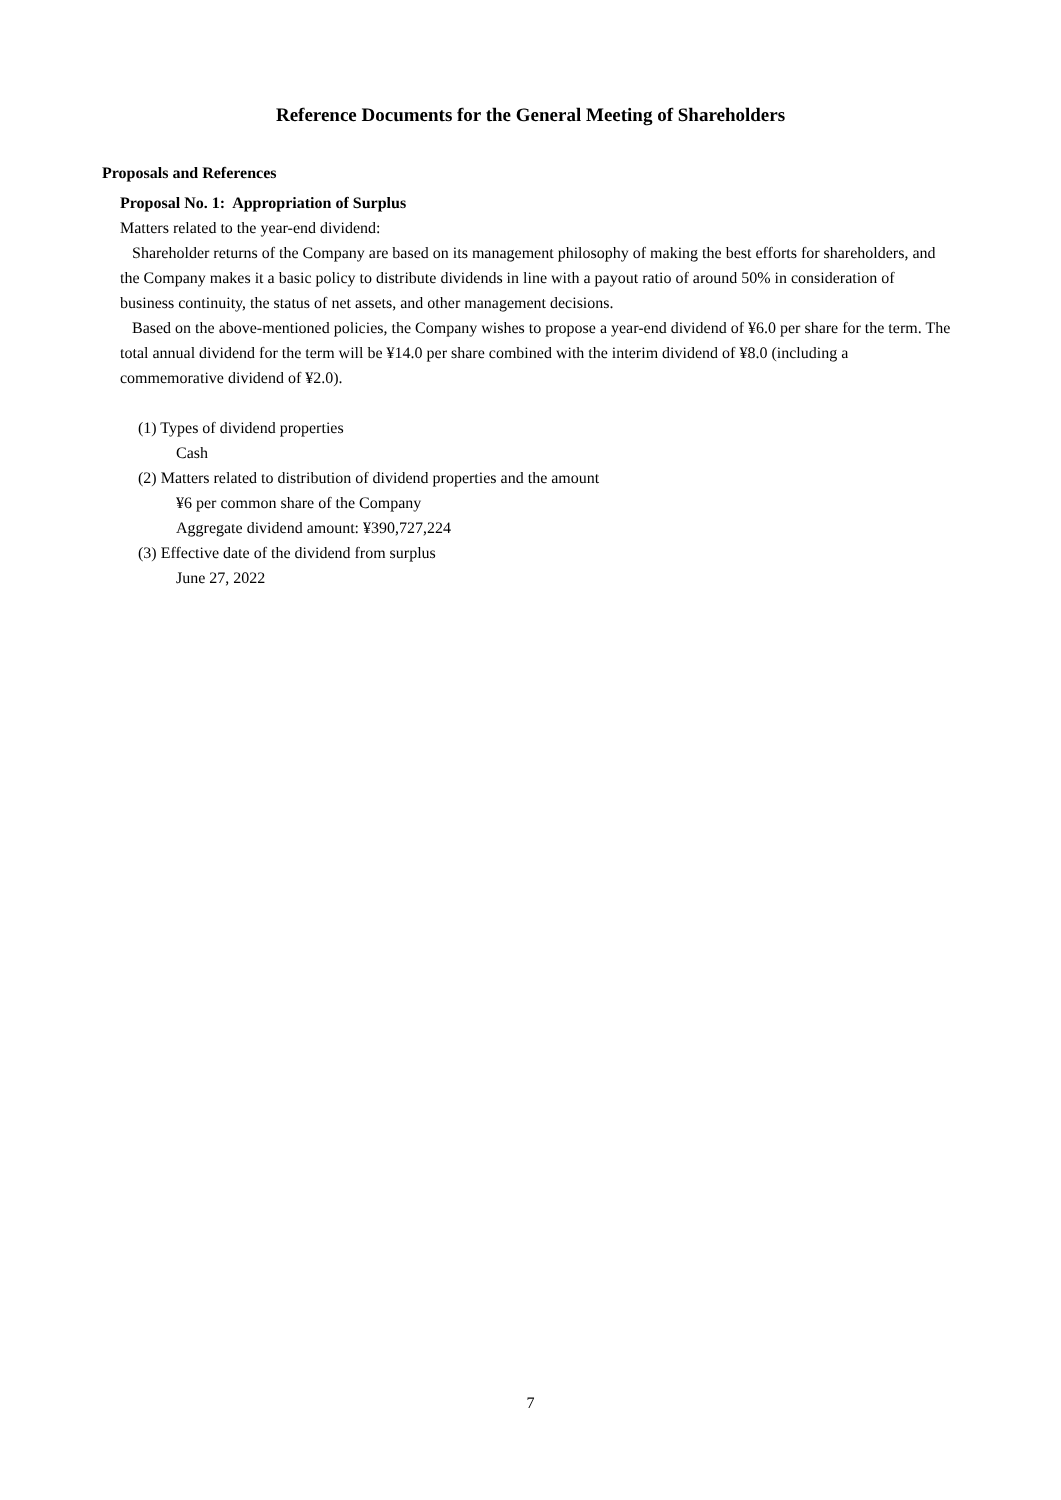Reference Documents for the General Meeting of Shareholders
Proposals and References
Proposal No. 1: Appropriation of Surplus
Matters related to the year-end dividend:
Shareholder returns of the Company are based on its management philosophy of making the best efforts for shareholders, and the Company makes it a basic policy to distribute dividends in line with a payout ratio of around 50% in consideration of business continuity, the status of net assets, and other management decisions.
Based on the above-mentioned policies, the Company wishes to propose a year-end dividend of ¥6.0 per share for the term. The total annual dividend for the term will be ¥14.0 per share combined with the interim dividend of ¥8.0 (including a commemorative dividend of ¥2.0).
(1) Types of dividend properties
Cash
(2) Matters related to distribution of dividend properties and the amount
¥6 per common share of the Company
Aggregate dividend amount: ¥390,727,224
(3) Effective date of the dividend from surplus
June 27, 2022
7